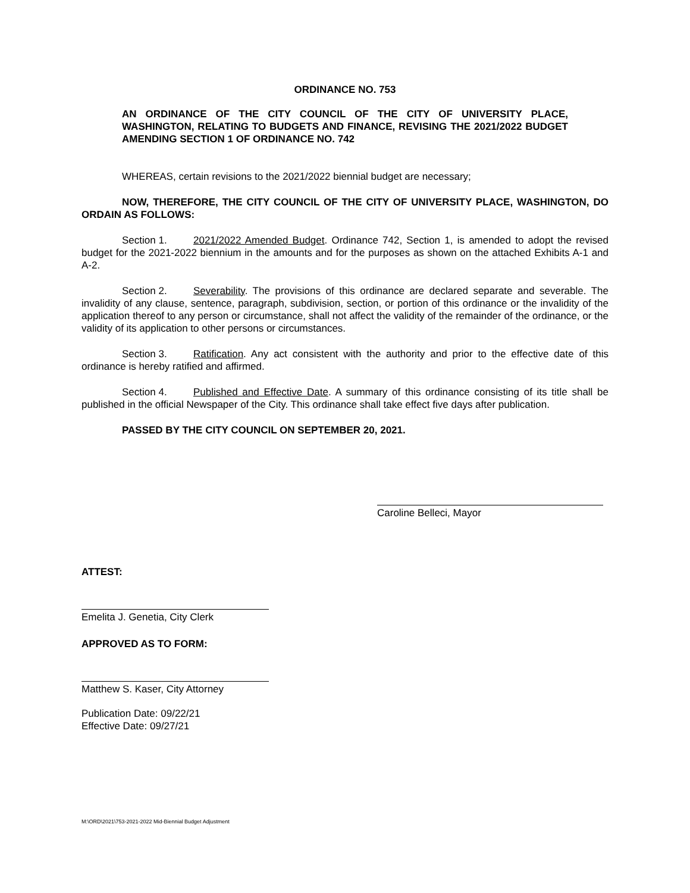ORDINANCE NO. 753
AN ORDINANCE OF THE CITY COUNCIL OF THE CITY OF UNIVERSITY PLACE, WASHINGTON, RELATING TO BUDGETS AND FINANCE, REVISING THE 2021/2022 BUDGET AMENDING SECTION 1 OF ORDINANCE NO. 742
WHEREAS, certain revisions to the 2021/2022 biennial budget are necessary;
NOW, THEREFORE, THE CITY COUNCIL OF THE CITY OF UNIVERSITY PLACE, WASHINGTON, DO ORDAIN AS FOLLOWS:
Section 1. 2021/2022 Amended Budget. Ordinance 742, Section 1, is amended to adopt the revised budget for the 2021-2022 biennium in the amounts and for the purposes as shown on the attached Exhibits A-1 and A-2.
Section 2. Severability. The provisions of this ordinance are declared separate and severable. The invalidity of any clause, sentence, paragraph, subdivision, section, or portion of this ordinance or the invalidity of the application thereof to any person or circumstance, shall not affect the validity of the remainder of the ordinance, or the validity of its application to other persons or circumstances.
Section 3. Ratification. Any act consistent with the authority and prior to the effective date of this ordinance is hereby ratified and affirmed.
Section 4. Published and Effective Date. A summary of this ordinance consisting of its title shall be published in the official Newspaper of the City. This ordinance shall take effect five days after publication.
PASSED BY THE CITY COUNCIL ON SEPTEMBER 20, 2021.
Caroline Belleci, Mayor
ATTEST:
Emelita J. Genetia, City Clerk
APPROVED AS TO FORM:
Matthew S. Kaser, City Attorney
Publication Date: 09/22/21
Effective Date: 09/27/21
M:\ORD\2021\753-2021-2022 Mid-Biennial Budget Adjustment